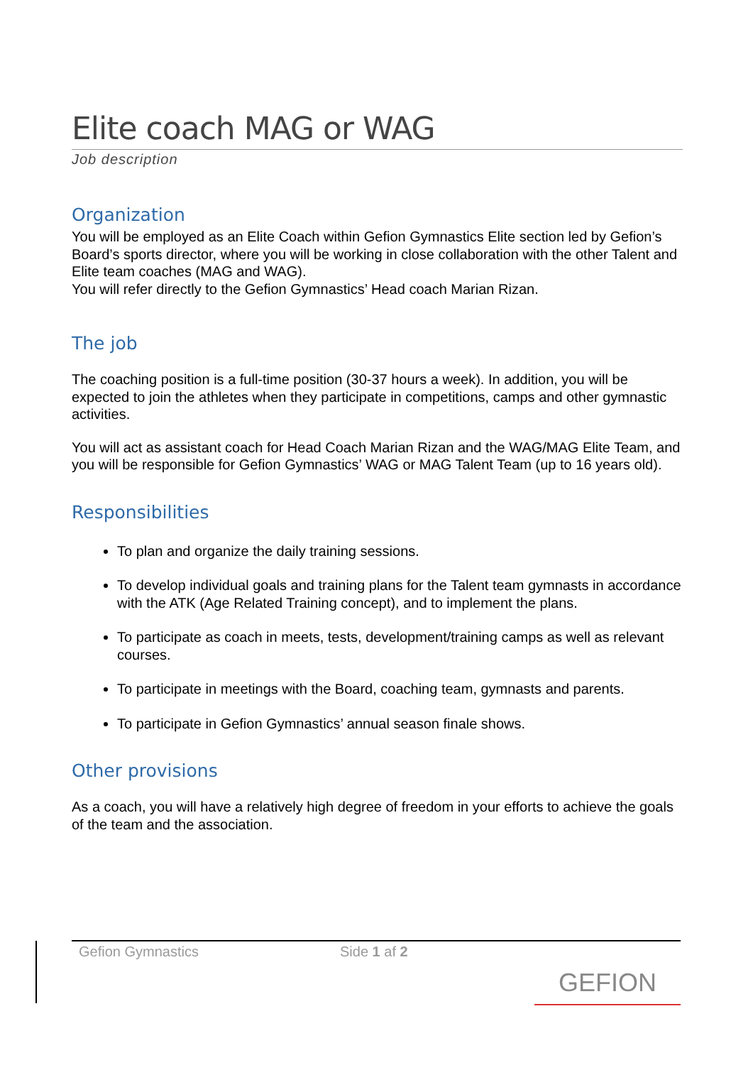Elite coach MAG or WAG
Job description
Organization
You will be employed as an Elite Coach within Gefion Gymnastics Elite section led by Gefion’s Board’s sports director, where you will be working in close collaboration with the other Talent and Elite team coaches (MAG and WAG).
You will refer directly to the Gefion Gymnastics’ Head coach Marian Rizan.
The job
The coaching position is a full-time position (30-37 hours a week). In addition, you will be expected to join the athletes when they participate in competitions, camps and other gymnastic activities.
You will act as assistant coach for Head Coach Marian Rizan and the WAG/MAG Elite Team, and you will be responsible for Gefion Gymnastics’ WAG or MAG Talent Team (up to 16 years old).
Responsibilities
To plan and organize the daily training sessions.
To develop individual goals and training plans for the Talent team gymnasts in accordance with the ATK (Age Related Training concept), and to implement the plans.
To participate as coach in meets, tests, development/training camps as well as relevant courses.
To participate in meetings with the Board, coaching team, gymnasts and parents.
To participate in Gefion Gymnastics’ annual season finale shows.
Other provisions
As a coach, you will have a relatively high degree of freedom in your efforts to achieve the goals of the team and the association.
Gefion Gymnastics Side 1 af 2
GEFION